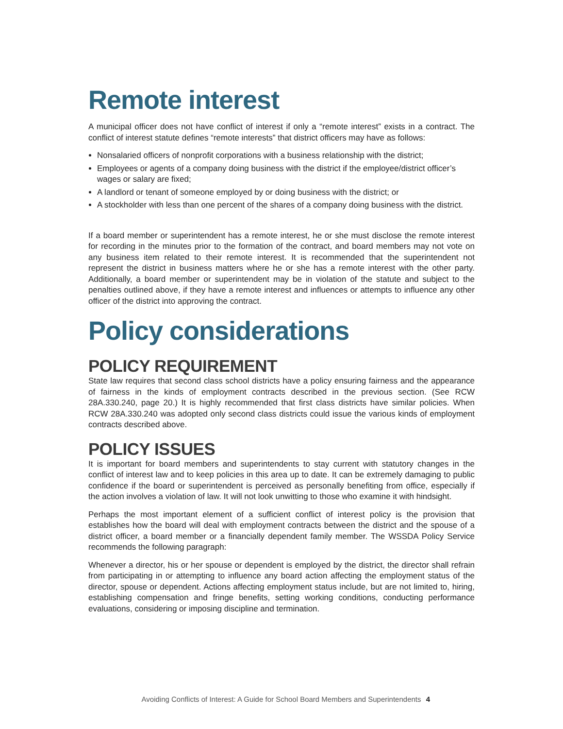Remote interest
A municipal officer does not have conflict of interest if only a “remote interest” exists in a contract. The conflict of interest statute defines “remote interests” that district officers may have as follows:
Nonsalaried officers of nonprofit corporations with a business relationship with the district;
Employees or agents of a company doing business with the district if the employee/district officer’s wages or salary are fixed;
A landlord or tenant of someone employed by or doing business with the district; or
A stockholder with less than one percent of the shares of a company doing business with the district.
If a board member or superintendent has a remote interest, he or she must disclose the remote interest for recording in the minutes prior to the formation of the contract, and board members may not vote on any business item related to their remote interest. It is recommended that the superintendent not represent the district in business matters where he or she has a remote interest with the other party. Additionally, a board member or superintendent may be in violation of the statute and subject to the penalties outlined above, if they have a remote interest and influences or attempts to influence any other officer of the district into approving the contract.
Policy considerations
POLICY REQUIREMENT
State law requires that second class school districts have a policy ensuring fairness and the appearance of fairness in the kinds of employment contracts described in the previous section. (See RCW 28A.330.240, page 20.) It is highly recommended that first class districts have similar policies. When RCW 28A.330.240 was adopted only second class districts could issue the various kinds of employment contracts described above.
POLICY ISSUES
It is important for board members and superintendents to stay current with statutory changes in the conflict of interest law and to keep policies in this area up to date. It can be extremely damaging to public confidence if the board or superintendent is perceived as personally benefiting from office, especially if the action involves a violation of law. It will not look unwitting to those who examine it with hindsight.
Perhaps the most important element of a sufficient conflict of interest policy is the provision that establishes how the board will deal with employment contracts between the district and the spouse of a district officer, a board member or a financially dependent family member. The WSSDA Policy Service recommends the following paragraph:
Whenever a director, his or her spouse or dependent is employed by the district, the director shall refrain from participating in or attempting to influence any board action affecting the employment status of the director, spouse or dependent. Actions affecting employment status include, but are not limited to, hiring, establishing compensation and fringe benefits, setting working conditions, conducting performance evaluations, considering or imposing discipline and termination.
Avoiding Conflicts of Interest: A Guide for School Board Members and Superintendents 4